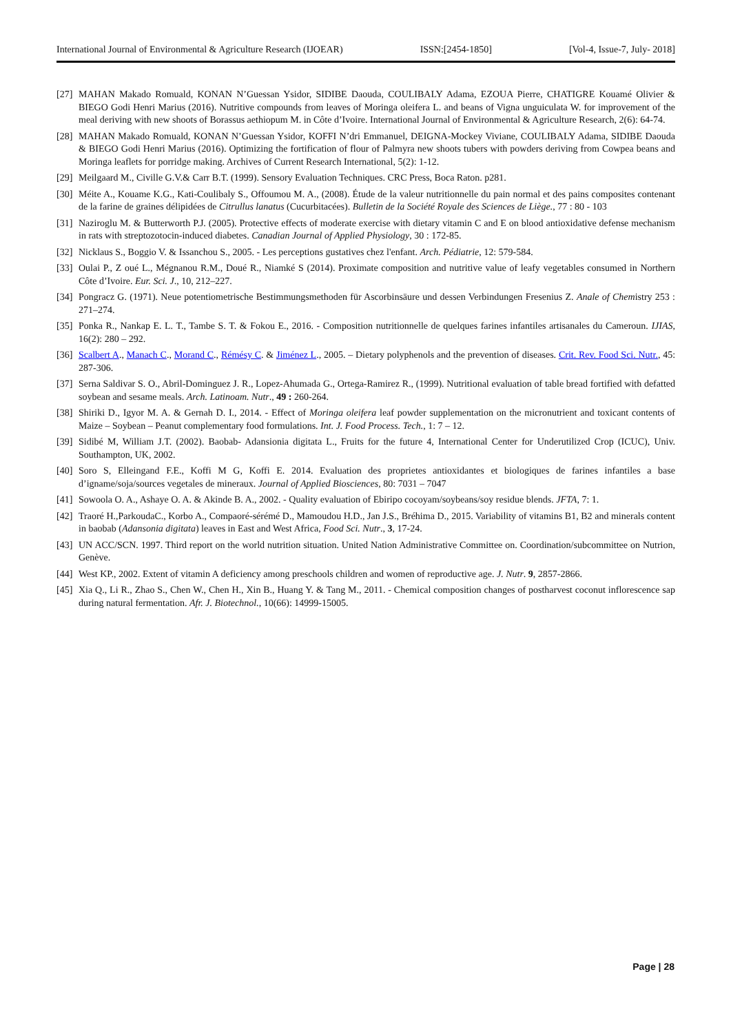International Journal of Environmental & Agriculture Research (IJOEAR) ISSN:[2454-1850] [Vol-4, Issue-7, July- 2018]
[27] MAHAN Makado Romuald, KONAN N’Guessan Ysidor, SIDIBE Daouda, COULIBALY Adama, EZOUA Pierre, CHATIGRE Kouamé Olivier & BIEGO Godi Henri Marius (2016). Nutritive compounds from leaves of Moringa oleifera L. and beans of Vigna unguiculata W. for improvement of the meal deriving with new shoots of Borassus aethiopum M. in Côte d’Ivoire. International Journal of Environmental & Agriculture Research, 2(6): 64-74.
[28] MAHAN Makado Romuald, KONAN N’Guessan Ysidor, KOFFI N’dri Emmanuel, DEIGNA-Mockey Viviane, COULIBALY Adama, SIDIBE Daouda & BIEGO Godi Henri Marius (2016). Optimizing the fortification of flour of Palmyra new shoots tubers with powders deriving from Cowpea beans and Moringa leaflets for porridge making. Archives of Current Research International, 5(2): 1-12.
[29] Meilgaard M., Civille G.V.& Carr B.T. (1999). Sensory Evaluation Techniques. CRC Press, Boca Raton. p281.
[30] Méite A., Kouame K.G., Kati-Coulibaly S., Offoumou M. A., (2008). Étude de la valeur nutritionnelle du pain normal et des pains composites contenant de la farine de graines délipidées de Citrullus lanatus (Cucurbitacées). Bulletin de la Société Royale des Sciences de Liège., 77 : 80 - 103
[31] Naziroglu M. & Butterworth P.J. (2005). Protective effects of moderate exercise with dietary vitamin C and E on blood antioxidative defense mechanism in rats with streptozotocin-induced diabetes. Canadian Journal of Applied Physiology, 30 : 172-85.
[32] Nicklaus S., Boggio V. & Issanchou S., 2005. - Les perceptions gustatives chez l'enfant. Arch. Pédiatrie, 12: 579-584.
[33] Oulai P., Z oué L., Mégnanou R.M., Doué R., Niamké S (2014). Proximate composition and nutritive value of leafy vegetables consumed in Northern Côte d’Ivoire. Eur. Sci. J., 10, 212–227.
[34] Pongracz G. (1971). Neue potentiometrische Bestimmungsmethoden für Ascorbinsäure und dessen Verbindungen Fresenius Z. Anale of Chemistry 253 : 271–274.
[35] Ponka R., Nankap E. L. T., Tambe S. T. & Fokou E., 2016. - Composition nutritionnelle de quelques farines infantiles artisanales du Cameroun. IJIAS, 16(2): 280 – 292.
[36] Scalbert A., Manach C., Morand C., Rémésy C. & Jiménez L., 2005. – Dietary polyphenols and the prevention of diseases. Crit. Rev. Food Sci. Nutr., 45: 287-306.
[37] Serna Saldivar S. O., Abril-Dominguez J. R., Lopez-Ahumada G., Ortega-Ramirez R., (1999). Nutritional evaluation of table bread fortified with defatted soybean and sesame meals. Arch. Latinoam. Nutr., 49 : 260-264.
[38] Shiriki D., Igyor M. A. & Gernah D. I., 2014. - Effect of Moringa oleifera leaf powder supplementation on the micronutrient and toxicant contents of Maize – Soybean – Peanut complementary food formulations. Int. J. Food Process. Tech., 1: 7 – 12.
[39] Sidibé M, William J.T. (2002). Baobab- Adansionia digitata L., Fruits for the future 4, International Center for Underutilized Crop (ICUC), Univ. Southampton, UK, 2002.
[40] Soro S, Elleingand F.E., Koffi M G, Koffi E. 2014. Evaluation des proprietes antioxidantes et biologiques de farines infantiles a base d’igname/soja/sources vegetales de mineraux. Journal of Applied Biosciences, 80: 7031 – 7047
[41] Sowoola O. A., Ashaye O. A. & Akinde B. A., 2002. - Quality evaluation of Ebiripo cocoyam/soybeans/soy residue blends. JFTA, 7: 1.
[42] Traoré H.,ParkoudaC., Korbo A., Compaoré-sérémé D., Mamoudou H.D., Jan J.S., Bréhima D., 2015. Variability of vitamins B1, B2 and minerals content in baobab (Adansonia digitata) leaves in East and West Africa, Food Sci. Nutr., 3, 17-24.
[43] UN ACC/SCN. 1997. Third report on the world nutrition situation. United Nation Administrative Committee on. Coordination/subcommittee on Nutrion, Genève.
[44] West KP., 2002. Extent of vitamin A deficiency among preschools children and women of reproductive age. J. Nutr. 9, 2857-2866.
[45] Xia Q., Li R., Zhao S., Chen W., Chen H., Xin B., Huang Y. & Tang M., 2011. - Chemical composition changes of postharvest coconut inflorescence sap during natural fermentation. Afr. J. Biotechnol., 10(66): 14999-15005.
Page | 28